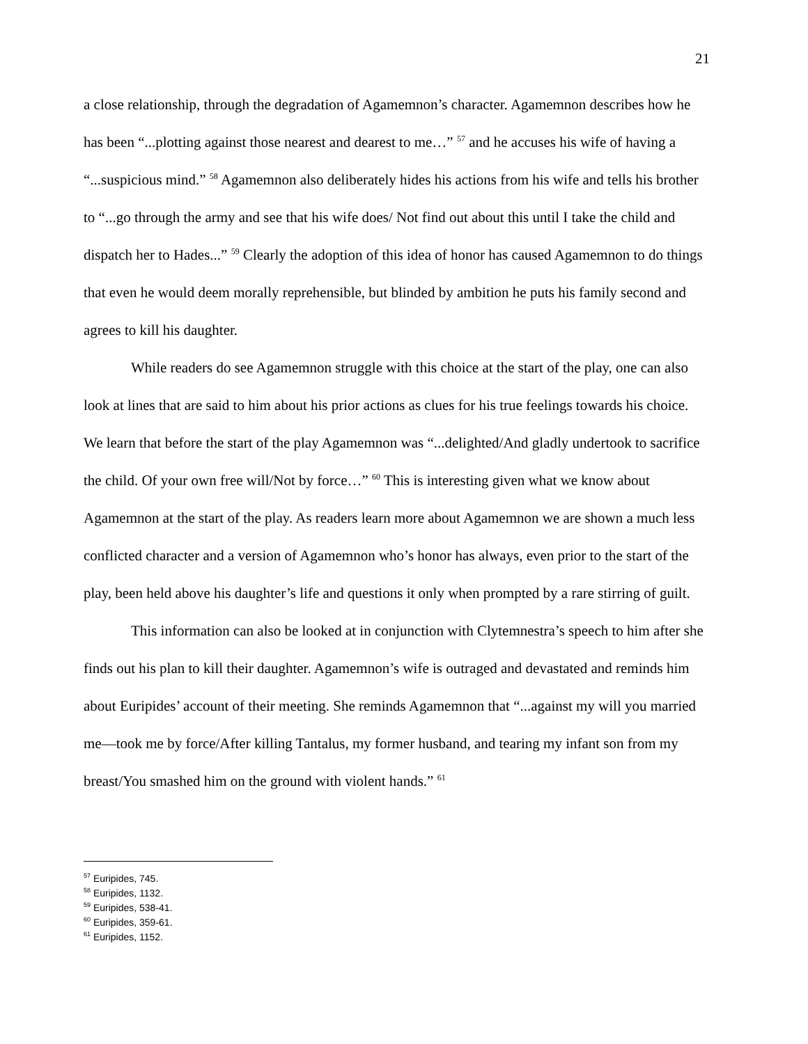21
a close relationship, through the degradation of Agamemnon’s character. Agamemnon describes how he has been “...plotting against those nearest and dearest to me…” <sup>57</sup> and he accuses his wife of having a “...suspicious mind.” <sup>58</sup> Agamemnon also deliberately hides his actions from his wife and tells his brother to “...go through the army and see that his wife does/ Not find out about this until I take the child and dispatch her to Hades...” <sup>59</sup> Clearly the adoption of this idea of honor has caused Agamemnon to do things that even he would deem morally reprehensible, but blinded by ambition he puts his family second and agrees to kill his daughter.
While readers do see Agamemnon struggle with this choice at the start of the play, one can also look at lines that are said to him about his prior actions as clues for his true feelings towards his choice. We learn that before the start of the play Agamemnon was “...delighted/And gladly undertook to sacrifice the child. Of your own free will/Not by force…” <sup>60</sup> This is interesting given what we know about Agamemnon at the start of the play. As readers learn more about Agamemnon we are shown a much less conflicted character and a version of Agamemnon who’s honor has always, even prior to the start of the play, been held above his daughter’s life and questions it only when prompted by a rare stirring of guilt.
This information can also be looked at in conjunction with Clytemnestra’s speech to him after she finds out his plan to kill their daughter. Agamemnon’s wife is outraged and devastated and reminds him about Euripides’ account of their meeting. She reminds Agamemnon that “...against my will you married me—took me by force/After killing Tantalus, my former husband, and tearing my infant son from my breast/You smashed him on the ground with violent hands.” <sup>61</sup>
<sup>57</sup> Euripides, 745.
<sup>58</sup> Euripides, 1132.
<sup>59</sup> Euripides, 538-41.
<sup>60</sup> Euripides, 359-61.
<sup>61</sup> Euripides, 1152.